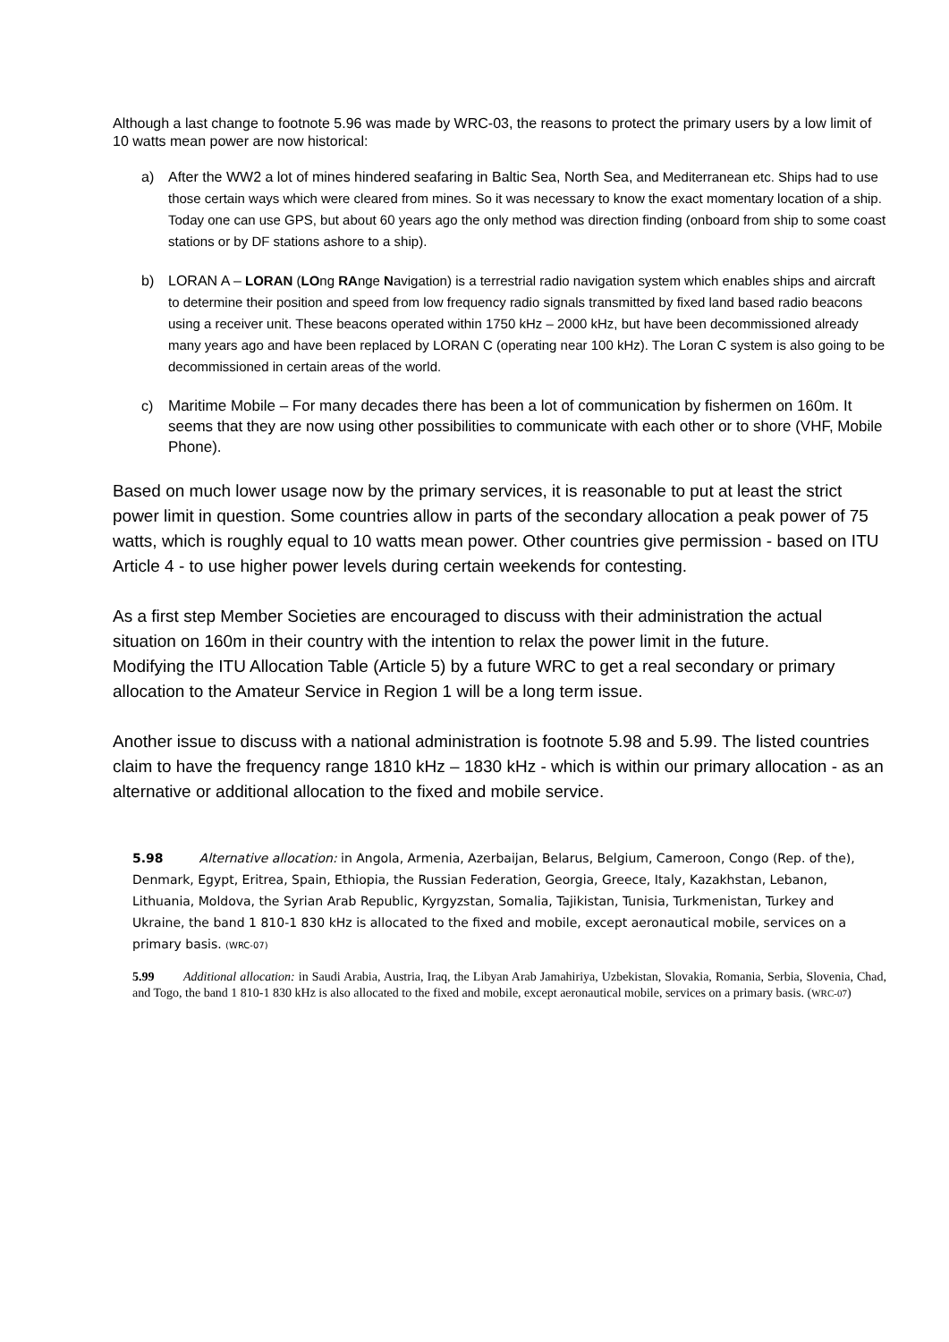Although a last change to footnote 5.96 was made by WRC-03, the reasons to protect the primary users by a low limit of 10 watts mean power are now historical:
a) After the WW2 a lot of mines hindered seafaring in Baltic Sea, North Sea, and Mediterranean etc. Ships had to use those certain ways which were cleared from mines. So it was necessary to know the exact momentary location of a ship. Today one can use GPS, but about 60 years ago the only method was direction finding (onboard from ship to some coast stations or by DF stations ashore to a ship).
b) LORAN A – LORAN (LOng RAnge Navigation) is a terrestrial radio navigation system which enables ships and aircraft to determine their position and speed from low frequency radio signals transmitted by fixed land based radio beacons using a receiver unit. These beacons operated within 1750 kHz – 2000 kHz, but have been decommissioned already many years ago and have been replaced by LORAN C (operating near 100 kHz). The Loran C system is also going to be decommissioned in certain areas of the world.
c) Maritime Mobile – For many decades there has been a lot of communication by fishermen on 160m. It seems that they are now using other possibilities to communicate with each other or to shore (VHF, Mobile Phone).
Based on much lower usage now by the primary services, it is reasonable to put at least the strict power limit in question. Some countries allow in parts of the secondary allocation a peak power of 75 watts, which is roughly equal to 10 watts mean power. Other countries give permission - based on ITU Article 4 - to use higher power levels during certain weekends for contesting.
As a first step Member Societies are encouraged to discuss with their administration the actual situation on 160m in their country with the intention to relax the power limit in the future.
Modifying the ITU Allocation Table (Article 5) by a future WRC to get a real secondary or primary allocation to the Amateur Service in Region 1 will be a long term issue.
Another issue to discuss with a national administration is footnote 5.98 and 5.99. The listed countries claim to have the frequency range 1810 kHz – 1830 kHz - which is within our primary allocation - as an alternative or additional allocation to the fixed and mobile service.
5.98 Alternative allocation: in Angola, Armenia, Azerbaijan, Belarus, Belgium, Cameroon, Congo (Rep. of the), Denmark, Egypt, Eritrea, Spain, Ethiopia, the Russian Federation, Georgia, Greece, Italy, Kazakhstan, Lebanon, Lithuania, Moldova, the Syrian Arab Republic, Kyrgyzstan, Somalia, Tajikistan, Tunisia, Turkmenistan, Turkey and Ukraine, the band 1 810-1 830 kHz is allocated to the fixed and mobile, except aeronautical mobile, services on a primary basis. (WRC-07)
5.99 Additional allocation: in Saudi Arabia, Austria, Iraq, the Libyan Arab Jamahiriya, Uzbekistan, Slovakia, Romania, Serbia, Slovenia, Chad, and Togo, the band 1 810-1 830 kHz is also allocated to the fixed and mobile, except aeronautical mobile, services on a primary basis. (WRC-07)